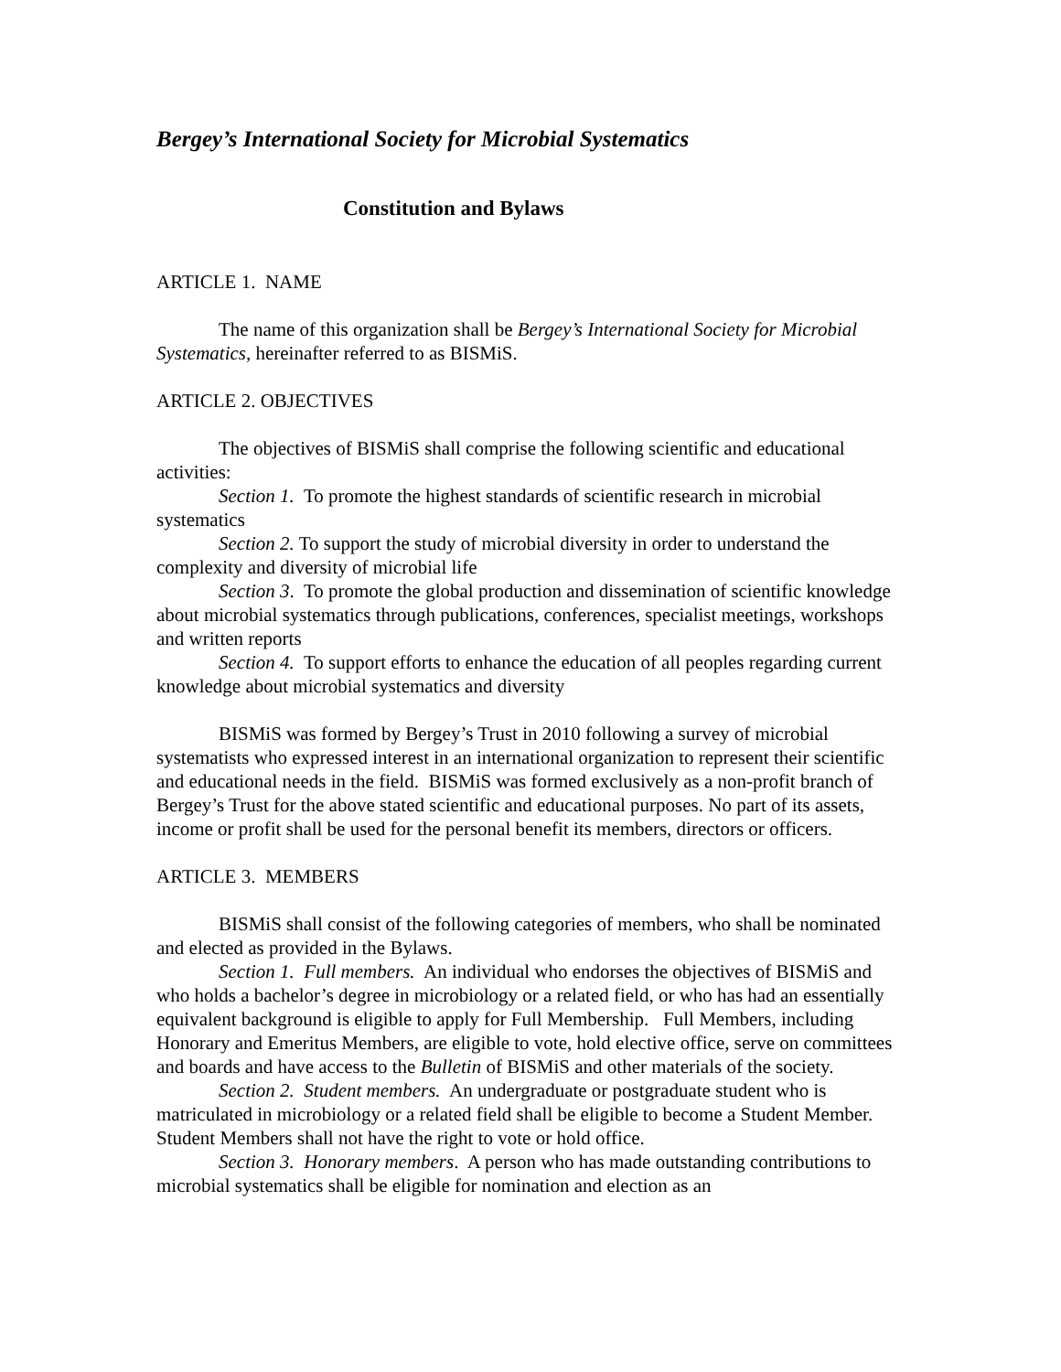Bergey’s International Society for Microbial Systematics
Constitution and Bylaws
ARTICLE 1. NAME
The name of this organization shall be Bergey’s International Society for Microbial Systematics, hereinafter referred to as BISMiS.
ARTICLE 2. OBJECTIVES
The objectives of BISMiS shall comprise the following scientific and educational activities:
Section 1. To promote the highest standards of scientific research in microbial systematics
Section 2. To support the study of microbial diversity in order to understand the complexity and diversity of microbial life
Section 3. To promote the global production and dissemination of scientific knowledge about microbial systematics through publications, conferences, specialist meetings, workshops and written reports
Section 4. To support efforts to enhance the education of all peoples regarding current knowledge about microbial systematics and diversity
BISMiS was formed by Bergey’s Trust in 2010 following a survey of microbial systematists who expressed interest in an international organization to represent their scientific and educational needs in the field. BISMiS was formed exclusively as a non-profit branch of Bergey’s Trust for the above stated scientific and educational purposes. No part of its assets, income or profit shall be used for the personal benefit its members, directors or officers.
ARTICLE 3. MEMBERS
BISMiS shall consist of the following categories of members, who shall be nominated and elected as provided in the Bylaws.
Section 1. Full members. An individual who endorses the objectives of BISMiS and who holds a bachelor’s degree in microbiology or a related field, or who has had an essentially equivalent background is eligible to apply for Full Membership. Full Members, including Honorary and Emeritus Members, are eligible to vote, hold elective office, serve on committees and boards and have access to the Bulletin of BISMiS and other materials of the society.
Section 2. Student members. An undergraduate or postgraduate student who is matriculated in microbiology or a related field shall be eligible to become a Student Member. Student Members shall not have the right to vote or hold office.
Section 3. Honorary members. A person who has made outstanding contributions to microbial systematics shall be eligible for nomination and election as an